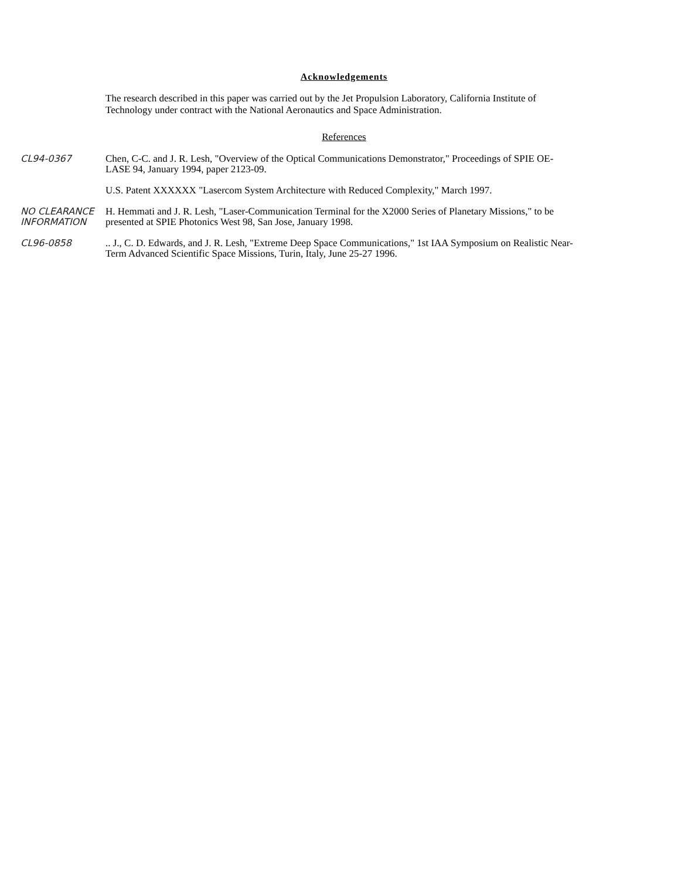Acknowledgements
The research described in this paper was carried out by the Jet Propulsion Laboratory, California Institute of Technology under contract with the National Aeronautics and Space Administration.
References
CL94-0367 Chen, C-C. and J. R. Lesh, "Overview of the Optical Communications Demonstrator," Proceedings of SPIE OE-LASE 94, January 1994, paper 2123-09.
U.S. Patent XXXXXX "Lasercom System Architecture with Reduced Complexity," March 1997.
NO CLEARANCE INFORMATION
H. Hemmati and J. R. Lesh, "Laser-Communication Terminal for the X2000 Series of Planetary Missions," to be presented at SPIE Photonics West 98, San Jose, January 1998.
CL96-0858 .. J., C. D. Edwards, and J. R. Lesh, "Extreme Deep Space Communications," 1st IAA Symposium on Realistic Near-Term Advanced Scientific Space Missions, Turin, Italy, June 25-27 1996.